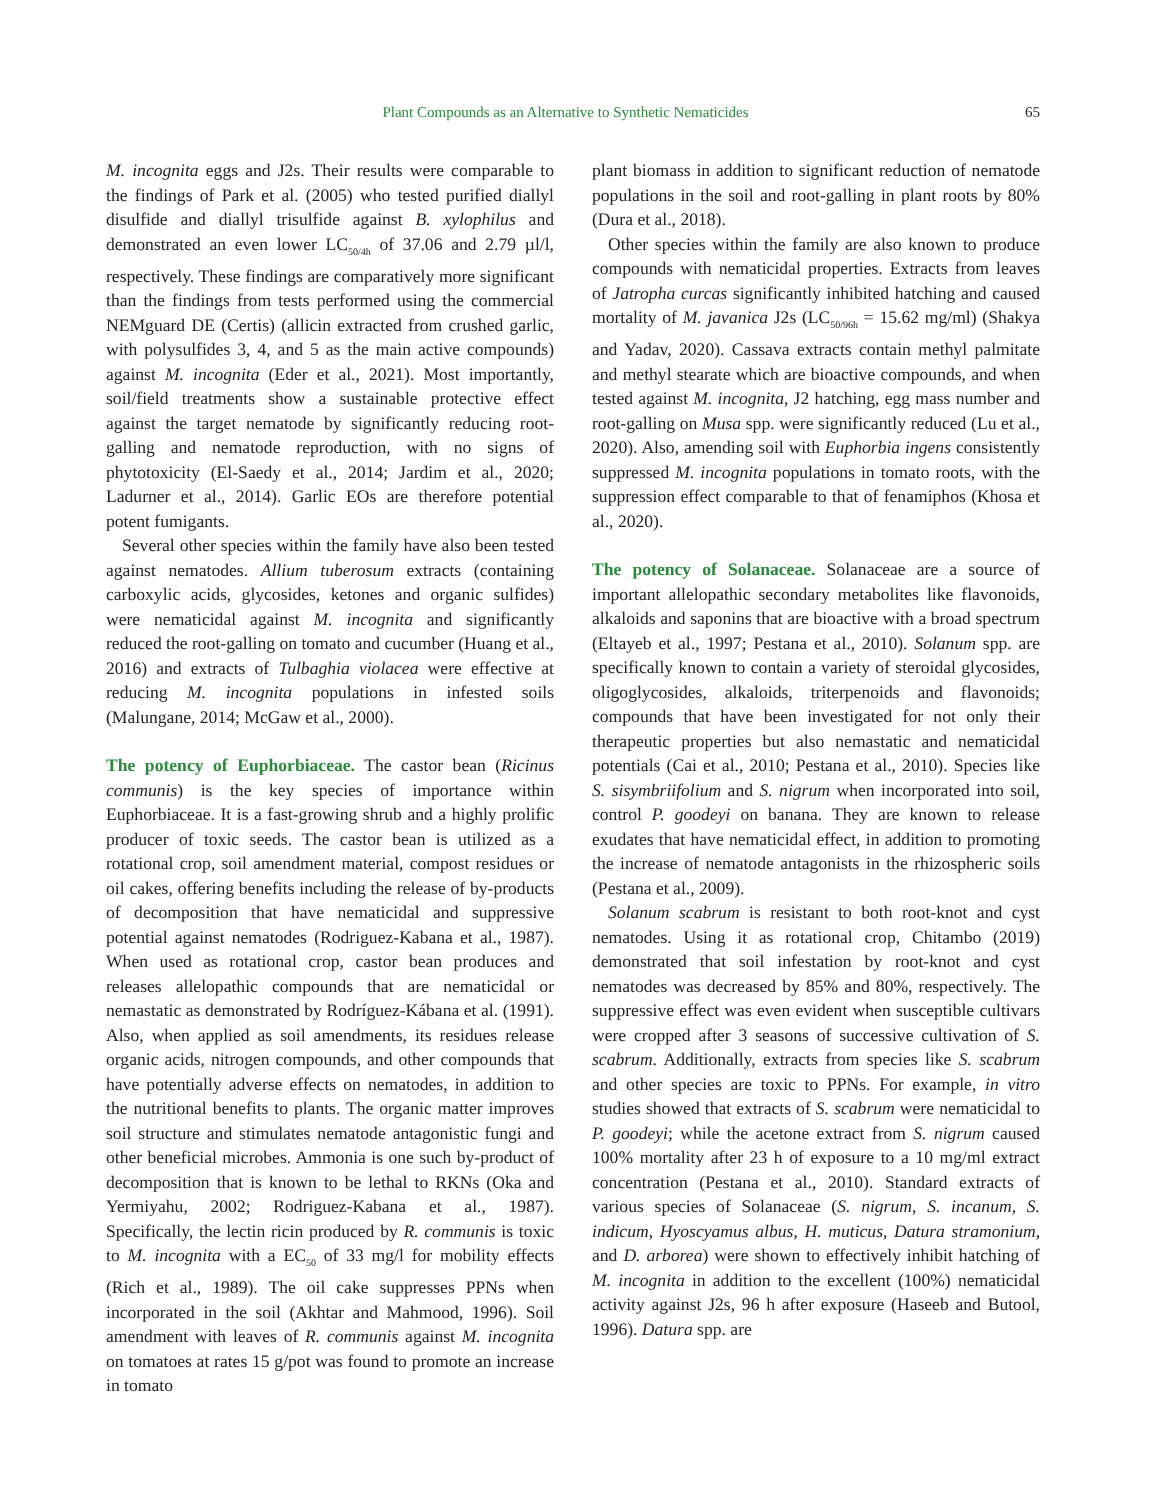Plant Compounds as an Alternative to Synthetic Nematicides 65
M. incognita eggs and J2s. Their results were comparable to the findings of Park et al. (2005) who tested purified diallyl disulfide and diallyl trisulfide against B. xylophilus and demonstrated an even lower LC<sub>50/4h</sub> of 37.06 and 2.79 µl/l, respectively. These findings are comparatively more significant than the findings from tests performed using the commercial NEMguard DE (Certis) (allicin extracted from crushed garlic, with polysulfides 3, 4, and 5 as the main active compounds) against M. incognita (Eder et al., 2021). Most importantly, soil/field treatments show a sustainable protective effect against the target nematode by significantly reducing root-galling and nematode reproduction, with no signs of phytotoxicity (El-Saedy et al., 2014; Jardim et al., 2020; Ladurner et al., 2014). Garlic EOs are therefore potential potent fumigants.
Several other species within the family have also been tested against nematodes. Allium tuberosum extracts (containing carboxylic acids, glycosides, ketones and organic sulfides) were nematicidal against M. incognita and significantly reduced the root-galling on tomato and cucumber (Huang et al., 2016) and extracts of Tulbaghia violacea were effective at reducing M. incognita populations in infested soils (Malungane, 2014; McGaw et al., 2000).
The potency of Euphorbiaceae.
The castor bean (Ricinus communis) is the key species of importance within Euphorbiaceae. It is a fast-growing shrub and a highly prolific producer of toxic seeds. The castor bean is utilized as a rotational crop, soil amendment material, compost residues or oil cakes, offering benefits including the release of by-products of decomposition that have nematicidal and suppressive potential against nematodes (Rodriguez-Kabana et al., 1987). When used as rotational crop, castor bean produces and releases allelopathic compounds that are nematicidal or nemastatic as demonstrated by Rodríguez-Kábana et al. (1991). Also, when applied as soil amendments, its residues release organic acids, nitrogen compounds, and other compounds that have potentially adverse effects on nematodes, in addition to the nutritional benefits to plants. The organic matter improves soil structure and stimulates nematode antagonistic fungi and other beneficial microbes. Ammonia is one such by-product of decomposition that is known to be lethal to RKNs (Oka and Yermiyahu, 2002; Rodriguez-Kabana et al., 1987). Specifically, the lectin ricin produced by R. communis is toxic to M. incognita with a EC<sub>50</sub> of 33 mg/l for mobility effects (Rich et al., 1989). The oil cake suppresses PPNs when incorporated in the soil (Akhtar and Mahmood, 1996). Soil amendment with leaves of R. communis against M. incognita on tomatoes at rates 15 g/pot was found to promote an increase in tomato
plant biomass in addition to significant reduction of nematode populations in the soil and root-galling in plant roots by 80% (Dura et al., 2018).
Other species within the family are also known to produce compounds with nematicidal properties. Extracts from leaves of Jatropha curcas significantly inhibited hatching and caused mortality of M. javanica J2s (LC<sub>50/96h</sub> = 15.62 mg/ml) (Shakya and Yadav, 2020). Cassava extracts contain methyl palmitate and methyl stearate which are bioactive compounds, and when tested against M. incognita, J2 hatching, egg mass number and root-galling on Musa spp. were significantly reduced (Lu et al., 2020). Also, amending soil with Euphorbia ingens consistently suppressed M. incognita populations in tomato roots, with the suppression effect comparable to that of fenamiphos (Khosa et al., 2020).
The potency of Solanaceae.
Solanaceae are a source of important allelopathic secondary metabolites like flavonoids, alkaloids and saponins that are bioactive with a broad spectrum (Eltayeb et al., 1997; Pestana et al., 2010). Solanum spp. are specifically known to contain a variety of steroidal glycosides, oligoglycosides, alkaloids, triterpenoids and flavonoids; compounds that have been investigated for not only their therapeutic properties but also nemastatic and nematicidal potentials (Cai et al., 2010; Pestana et al., 2010). Species like S. sisymbriifolium and S. nigrum when incorporated into soil, control P. goodeyi on banana. They are known to release exudates that have nematicidal effect, in addition to promoting the increase of nematode antagonists in the rhizospheric soils (Pestana et al., 2009).
Solanum scabrum is resistant to both root-knot and cyst nematodes. Using it as rotational crop, Chitambo (2019) demonstrated that soil infestation by root-knot and cyst nematodes was decreased by 85% and 80%, respectively. The suppressive effect was even evident when susceptible cultivars were cropped after 3 seasons of successive cultivation of S. scabrum. Additionally, extracts from species like S. scabrum and other species are toxic to PPNs. For example, in vitro studies showed that extracts of S. scabrum were nematicidal to P. goodeyi; while the acetone extract from S. nigrum caused 100% mortality after 23 h of exposure to a 10 mg/ml extract concentration (Pestana et al., 2010). Standard extracts of various species of Solanaceae (S. nigrum, S. incanum, S. indicum, Hyoscyamus albus, H. muticus, Datura stramonium, and D. arborea) were shown to effectively inhibit hatching of M. incognita in addition to the excellent (100%) nematicidal activity against J2s, 96 h after exposure (Haseeb and Butool, 1996). Datura spp. are